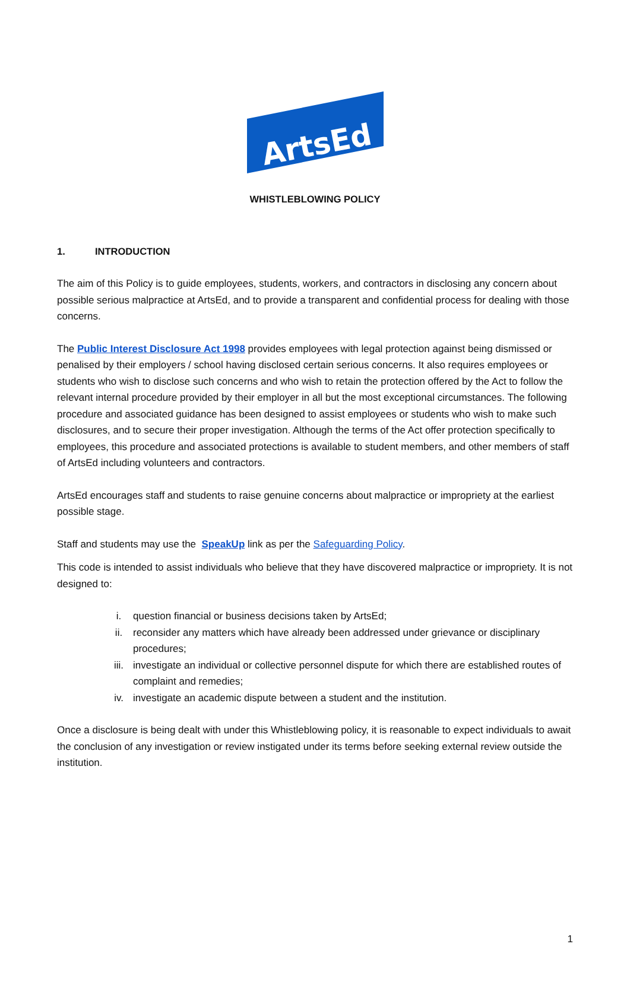ArtsEd
WHISTLEBLOWING POLICY
1. INTRODUCTION
The aim of this Policy is to guide employees, students, workers, and contractors in disclosing any concern about possible serious malpractice at ArtsEd, and to provide a transparent and confidential process for dealing with those concerns.
The Public Interest Disclosure Act 1998 provides employees with legal protection against being dismissed or penalised by their employers / school having disclosed certain serious concerns. It also requires employees or students who wish to disclose such concerns and who wish to retain the protection offered by the Act to follow the relevant internal procedure provided by their employer in all but the most exceptional circumstances. The following procedure and associated guidance has been designed to assist employees or students who wish to make such disclosures, and to secure their proper investigation. Although the terms of the Act offer protection specifically to employees, this procedure and associated protections is available to student members, and other members of staff of ArtsEd including volunteers and contractors.
ArtsEd encourages staff and students to raise genuine concerns about malpractice or impropriety at the earliest possible stage.
Staff and students may use the SpeakUp link as per the Safeguarding Policy.
This code is intended to assist individuals who believe that they have discovered malpractice or impropriety. It is not designed to:
i. question financial or business decisions taken by ArtsEd;
ii. reconsider any matters which have already been addressed under grievance or disciplinary procedures;
iii. investigate an individual or collective personnel dispute for which there are established routes of complaint and remedies;
iv. investigate an academic dispute between a student and the institution.
Once a disclosure is being dealt with under this Whistleblowing policy, it is reasonable to expect individuals to await the conclusion of any investigation or review instigated under its terms before seeking external review outside the institution.
1